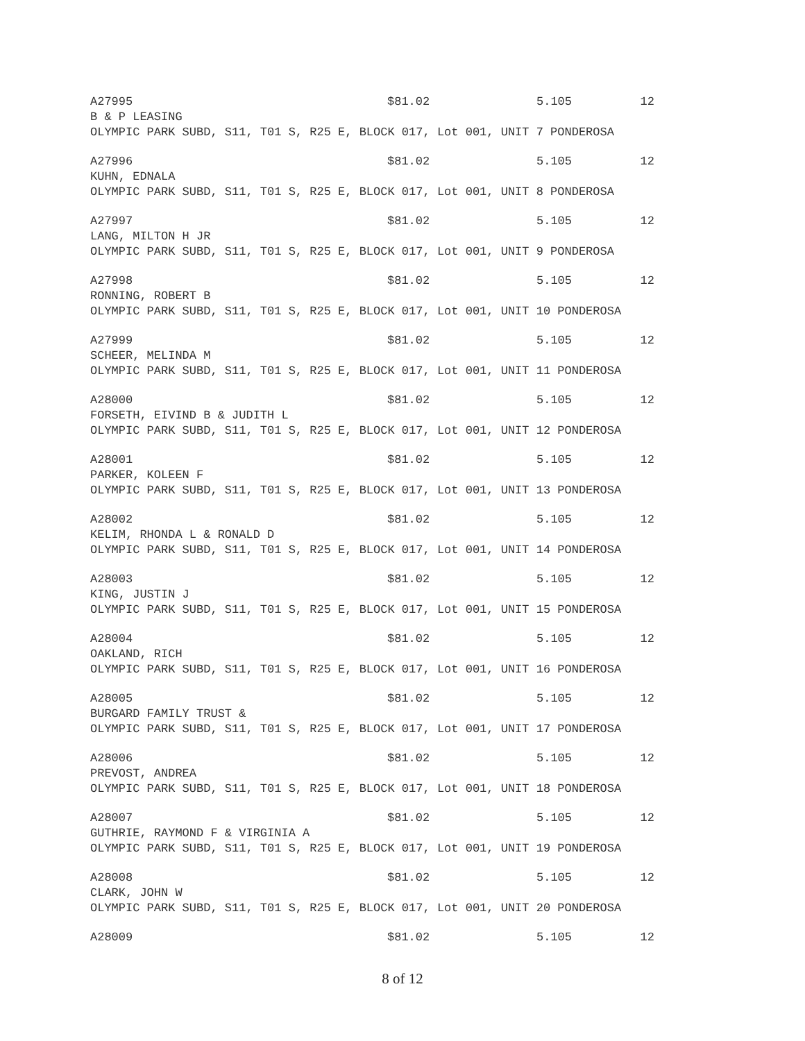A27995 $81.02 5.105 12
B & P LEASING
OLYMPIC PARK SUBD, S11, T01 S, R25 E, BLOCK 017, Lot 001, UNIT 7 PONDEROSA
A27996 $81.02 5.105 12
KUHN, EDNALA
OLYMPIC PARK SUBD, S11, T01 S, R25 E, BLOCK 017, Lot 001, UNIT 8 PONDEROSA
A27997 $81.02 5.105 12
LANG, MILTON H JR
OLYMPIC PARK SUBD, S11, T01 S, R25 E, BLOCK 017, Lot 001, UNIT 9 PONDEROSA
A27998 $81.02 5.105 12
RONNING, ROBERT B
OLYMPIC PARK SUBD, S11, T01 S, R25 E, BLOCK 017, Lot 001, UNIT 10 PONDEROSA
A27999 $81.02 5.105 12
SCHEER, MELINDA M
OLYMPIC PARK SUBD, S11, T01 S, R25 E, BLOCK 017, Lot 001, UNIT 11 PONDEROSA
A28000 $81.02 5.105 12
FORSETH, EIVIND B & JUDITH L
OLYMPIC PARK SUBD, S11, T01 S, R25 E, BLOCK 017, Lot 001, UNIT 12 PONDEROSA
A28001 $81.02 5.105 12
PARKER, KOLEEN F
OLYMPIC PARK SUBD, S11, T01 S, R25 E, BLOCK 017, Lot 001, UNIT 13 PONDEROSA
A28002 $81.02 5.105 12
KELIM, RHONDA L & RONALD D
OLYMPIC PARK SUBD, S11, T01 S, R25 E, BLOCK 017, Lot 001, UNIT 14 PONDEROSA
A28003 $81.02 5.105 12
KING, JUSTIN J
OLYMPIC PARK SUBD, S11, T01 S, R25 E, BLOCK 017, Lot 001, UNIT 15 PONDEROSA
A28004 $81.02 5.105 12
OAKLAND, RICH
OLYMPIC PARK SUBD, S11, T01 S, R25 E, BLOCK 017, Lot 001, UNIT 16 PONDEROSA
A28005 $81.02 5.105 12
BURGARD FAMILY TRUST &
OLYMPIC PARK SUBD, S11, T01 S, R25 E, BLOCK 017, Lot 001, UNIT 17 PONDEROSA
A28006 $81.02 5.105 12
PREVOST, ANDREA
OLYMPIC PARK SUBD, S11, T01 S, R25 E, BLOCK 017, Lot 001, UNIT 18 PONDEROSA
A28007 $81.02 5.105 12
GUTHRIE, RAYMOND F & VIRGINIA A
OLYMPIC PARK SUBD, S11, T01 S, R25 E, BLOCK 017, Lot 001, UNIT 19 PONDEROSA
A28008 $81.02 5.105 12
CLARK, JOHN W
OLYMPIC PARK SUBD, S11, T01 S, R25 E, BLOCK 017, Lot 001, UNIT 20 PONDEROSA
A28009 $81.02 5.105 12
8 of 12